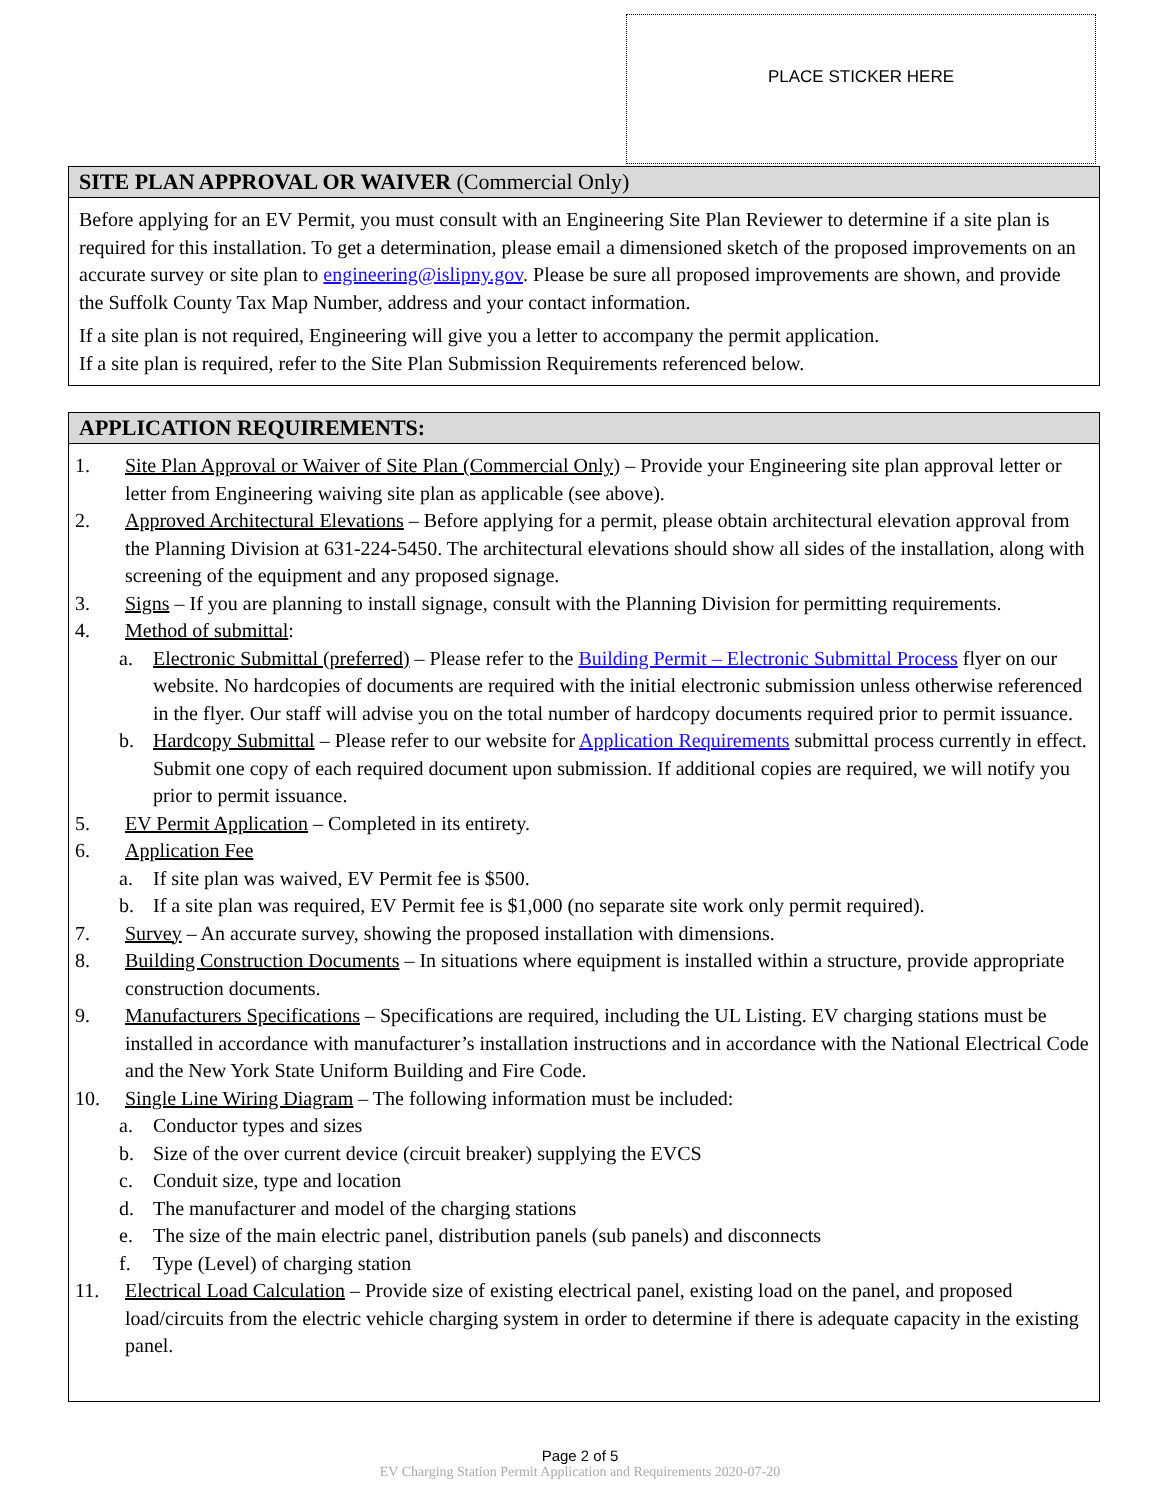PLACE STICKER HERE
SITE PLAN APPROVAL OR WAIVER (Commercial Only)
Before applying for an EV Permit, you must consult with an Engineering Site Plan Reviewer to determine if a site plan is required for this installation. To get a determination, please email a dimensioned sketch of the proposed improvements on an accurate survey or site plan to engineering@islipny.gov. Please be sure all proposed improvements are shown, and provide the Suffolk County Tax Map Number, address and your contact information.
If a site plan is not required, Engineering will give you a letter to accompany the permit application.
If a site plan is required, refer to the Site Plan Submission Requirements referenced below.
APPLICATION REQUIREMENTS:
1. Site Plan Approval or Waiver of Site Plan (Commercial Only) – Provide your Engineering site plan approval letter or letter from Engineering waiving site plan as applicable (see above).
2. Approved Architectural Elevations – Before applying for a permit, please obtain architectural elevation approval from the Planning Division at 631-224-5450. The architectural elevations should show all sides of the installation, along with screening of the equipment and any proposed signage.
3. Signs – If you are planning to install signage, consult with the Planning Division for permitting requirements.
4. Method of submittal:
a. Electronic Submittal (preferred) – Please refer to the Building Permit – Electronic Submittal Process flyer on our website. No hardcopies of documents are required with the initial electronic submission unless otherwise referenced in the flyer. Our staff will advise you on the total number of hardcopy documents required prior to permit issuance.
b. Hardcopy Submittal – Please refer to our website for Application Requirements submittal process currently in effect. Submit one copy of each required document upon submission. If additional copies are required, we will notify you prior to permit issuance.
5. EV Permit Application – Completed in its entirety.
6. Application Fee
a. If site plan was waived, EV Permit fee is $500.
b. If a site plan was required, EV Permit fee is $1,000 (no separate site work only permit required).
7. Survey – An accurate survey, showing the proposed installation with dimensions.
8. Building Construction Documents – In situations where equipment is installed within a structure, provide appropriate construction documents.
9. Manufacturers Specifications – Specifications are required, including the UL Listing. EV charging stations must be installed in accordance with manufacturer’s installation instructions and in accordance with the National Electrical Code and the New York State Uniform Building and Fire Code.
10. Single Line Wiring Diagram – The following information must be included:
a. Conductor types and sizes
b. Size of the over current device (circuit breaker) supplying the EVCS
c. Conduit size, type and location
d. The manufacturer and model of the charging stations
e. The size of the main electric panel, distribution panels (sub panels) and disconnects
f. Type (Level) of charging station
11. Electrical Load Calculation – Provide size of existing electrical panel, existing load on the panel, and proposed load/circuits from the electric vehicle charging system in order to determine if there is adequate capacity in the existing panel.
Page 2 of 5
EV Charging Station Permit Application and Requirements 2020-07-20